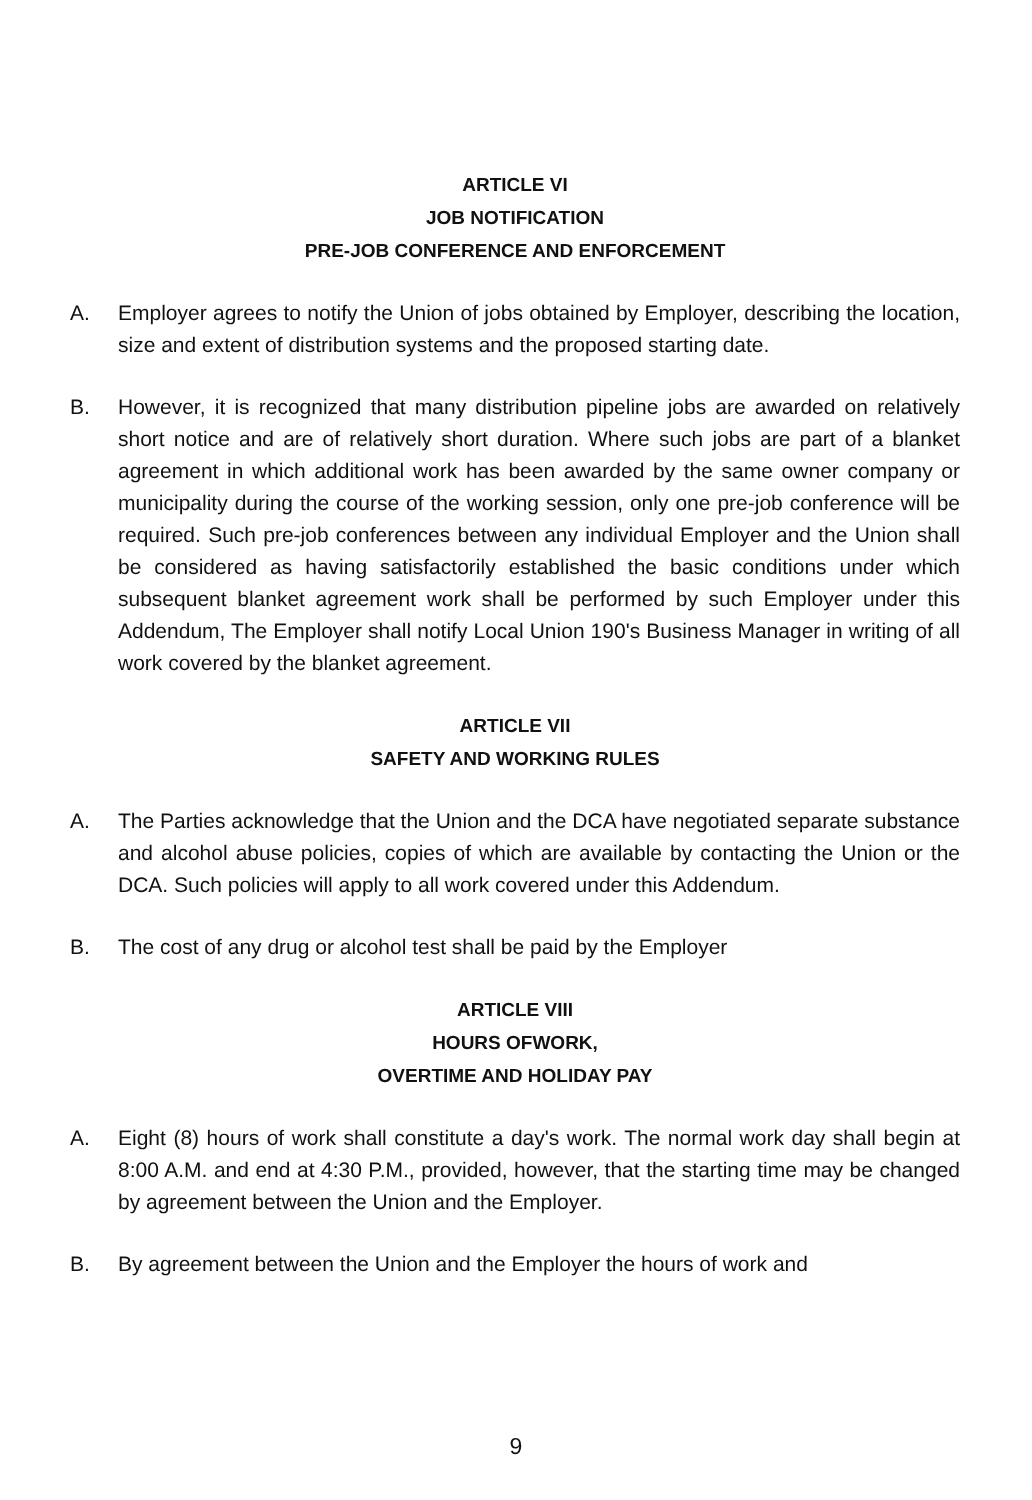ARTICLE VI
JOB NOTIFICATION
PRE-JOB CONFERENCE AND ENFORCEMENT
A. Employer agrees to notify the Union of jobs obtained by Employer, describing the location, size and extent of distribution systems and the proposed starting date.
B. However, it is recognized that many distribution pipeline jobs are awarded on relatively short notice and are of relatively short duration. Where such jobs are part of a blanket agreement in which additional work has been awarded by the same owner company or municipality during the course of the working session, only one pre-job conference will be required. Such pre-job conferences between any individual Employer and the Union shall be considered as having satisfactorily established the basic conditions under which subsequent blanket agreement work shall be performed by such Employer under this Addendum, The Employer shall notify Local Union 190's Business Manager in writing of all work covered by the blanket agreement.
ARTICLE VII
SAFETY AND WORKING RULES
A. The Parties acknowledge that the Union and the DCA have negotiated separate substance and alcohol abuse policies, copies of which are available by contacting the Union or the DCA. Such policies will apply to all work covered under this Addendum.
B. The cost of any drug or alcohol test shall be paid by the Employer
ARTICLE VIII
HOURS OFWORK,
OVERTIME AND HOLIDAY PAY
A. Eight (8) hours of work shall constitute a day's work. The normal work day shall begin at 8:00 A.M. and end at 4:30 P.M., provided, however, that the starting time may be changed by agreement between the Union and the Employer.
B. By agreement between the Union and the Employer the hours of work and
9